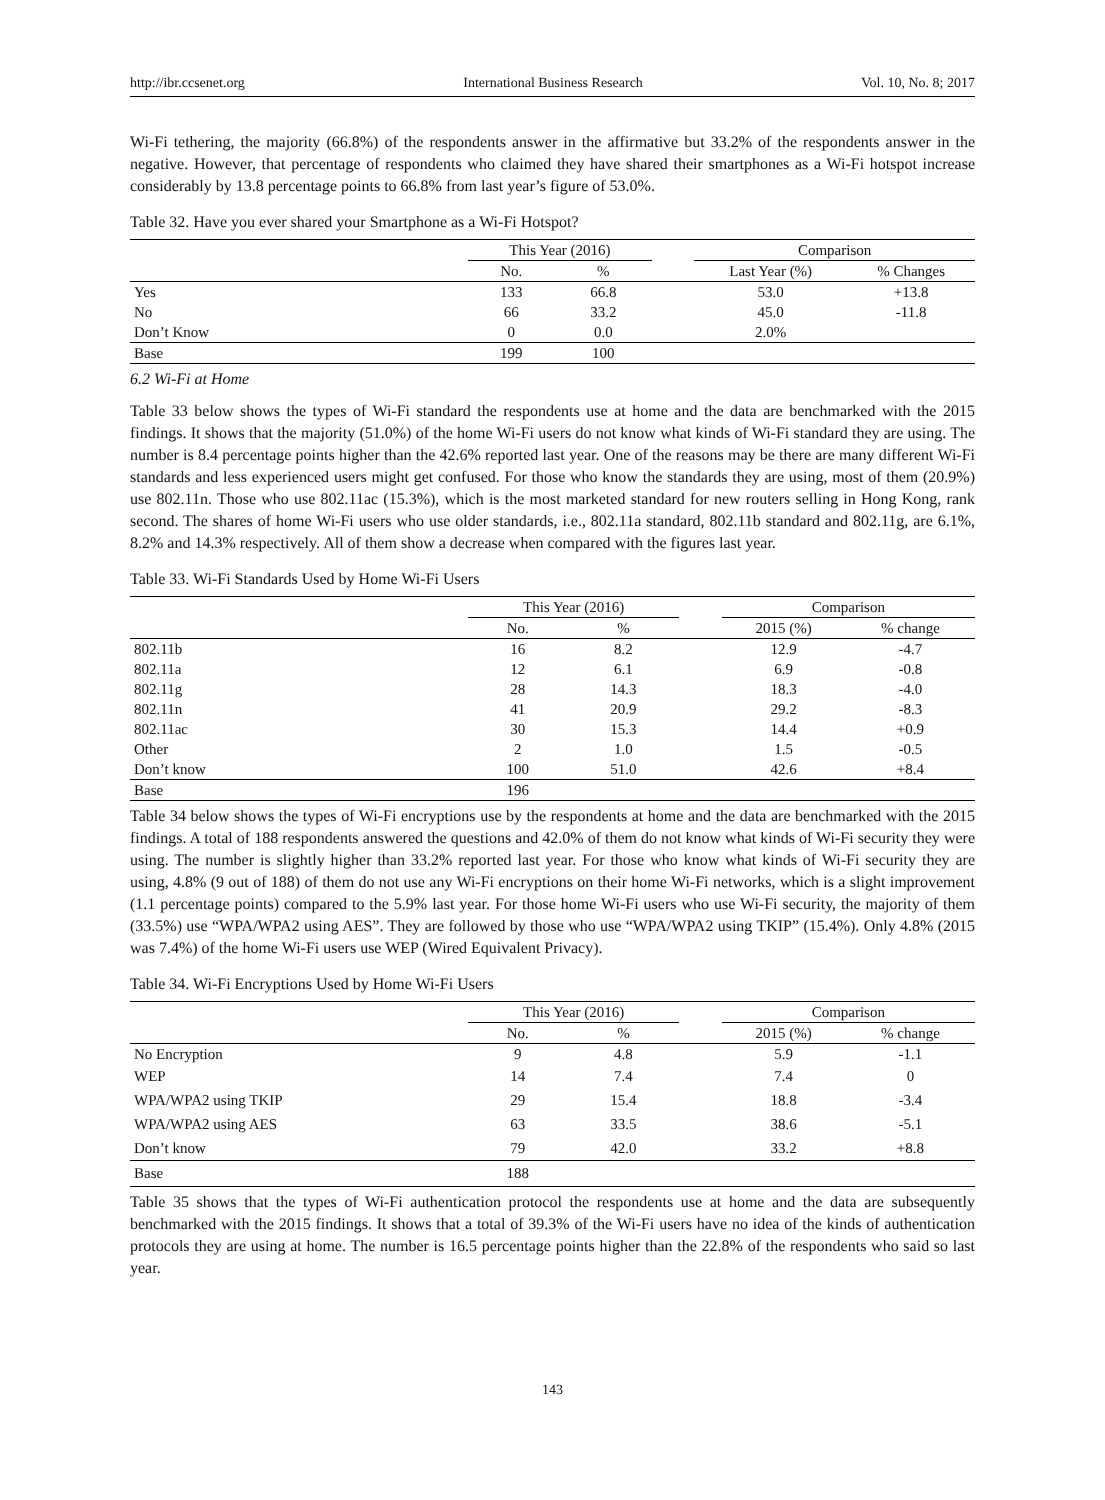http://ibr.ccsenet.org International Business Research Vol. 10, No. 8; 2017
Wi-Fi tethering, the majority (66.8%) of the respondents answer in the affirmative but 33.2% of the respondents answer in the negative. However, that percentage of respondents who claimed they have shared their smartphones as a Wi-Fi hotspot increase considerably by 13.8 percentage points to 66.8% from last year’s figure of 53.0%.
Table 32. Have you ever shared your Smartphone as a Wi-Fi Hotspot?
| | This Year (2016) | | | Comparison | |
| --- | --- | --- | --- | --- | --- |
| | No. | % | | Last Year (%) | % Changes |
| Yes | 133 | 66.8 | | 53.0 | +13.8 |
| No | 66 | 33.2 | | 45.0 | -11.8 |
| Don’t Know | 0 | 0.0 | | 2.0% | |
| Base | 199 | 100 | | | |
6.2 Wi-Fi at Home
Table 33 below shows the types of Wi-Fi standard the respondents use at home and the data are benchmarked with the 2015 findings. It shows that the majority (51.0%) of the home Wi-Fi users do not know what kinds of Wi-Fi standard they are using. The number is 8.4 percentage points higher than the 42.6% reported last year. One of the reasons may be there are many different Wi-Fi standards and less experienced users might get confused. For those who know the standards they are using, most of them (20.9%) use 802.11n. Those who use 802.11ac (15.3%), which is the most marketed standard for new routers selling in Hong Kong, rank second. The shares of home Wi-Fi users who use older standards, i.e., 802.11a standard, 802.11b standard and 802.11g, are 6.1%, 8.2% and 14.3% respectively. All of them show a decrease when compared with the figures last year.
Table 33. Wi-Fi Standards Used by Home Wi-Fi Users
| | This Year (2016) | | | Comparison | |
| --- | --- | --- | --- | --- | --- |
| | No. | % | | 2015 (%) | % change |
| 802.11b | 16 | 8.2 | | 12.9 | -4.7 |
| 802.11a | 12 | 6.1 | | 6.9 | -0.8 |
| 802.11g | 28 | 14.3 | | 18.3 | -4.0 |
| 802.11n | 41 | 20.9 | | 29.2 | -8.3 |
| 802.11ac | 30 | 15.3 | | 14.4 | +0.9 |
| Other | 2 | 1.0 | | 1.5 | -0.5 |
| Don’t know | 100 | 51.0 | | 42.6 | +8.4 |
| Base | 196 | | | | |
Table 34 below shows the types of Wi-Fi encryptions use by the respondents at home and the data are benchmarked with the 2015 findings. A total of 188 respondents answered the questions and 42.0% of them do not know what kinds of Wi-Fi security they were using. The number is slightly higher than 33.2% reported last year. For those who know what kinds of Wi-Fi security they are using, 4.8% (9 out of 188) of them do not use any Wi-Fi encryptions on their home Wi-Fi networks, which is a slight improvement (1.1 percentage points) compared to the 5.9% last year. For those home Wi-Fi users who use Wi-Fi security, the majority of them (33.5%) use “WPA/WPA2 using AES”. They are followed by those who use “WPA/WPA2 using TKIP” (15.4%). Only 4.8% (2015 was 7.4%) of the home Wi-Fi users use WEP (Wired Equivalent Privacy).
Table 34. Wi-Fi Encryptions Used by Home Wi-Fi Users
| | This Year (2016) | | | Comparison | |
| --- | --- | --- | --- | --- | --- |
| | No. | % | | 2015 (%) | % change |
| No Encryption | 9 | 4.8 | | 5.9 | -1.1 |
| WEP | 14 | 7.4 | | 7.4 | 0 |
| WPA/WPA2 using TKIP | 29 | 15.4 | | 18.8 | -3.4 |
| WPA/WPA2 using AES | 63 | 33.5 | | 38.6 | -5.1 |
| Don’t know | 79 | 42.0 | | 33.2 | +8.8 |
| Base | 188 | | | | |
Table 35 shows that the types of Wi-Fi authentication protocol the respondents use at home and the data are subsequently benchmarked with the 2015 findings. It shows that a total of 39.3% of the Wi-Fi users have no idea of the kinds of authentication protocols they are using at home. The number is 16.5 percentage points higher than the 22.8% of the respondents who said so last year.
143